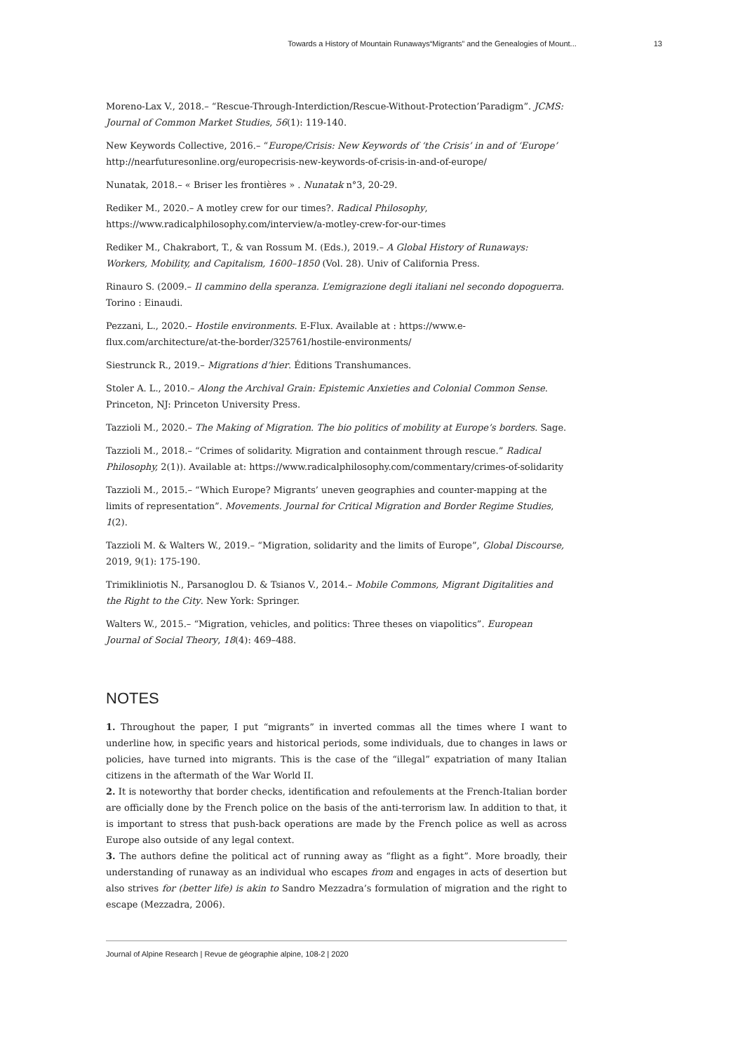Towards a History of Mountain Runaways“Migrants” and the Genealogies of Mount... 13
Moreno-Lax V., 2018.– “Rescue-Through-Interdiction/Rescue-Without-Protection’Paradigm”. JCMS: Journal of Common Market Studies, 56(1): 119-140.
New Keywords Collective, 2016.– “Europe/Crisis: New Keywords of ‘the Crisis’ in and of ‘Europe’ http://nearfuturesonline.org/europecrisis-new-keywords-of-crisis-in-and-of-europe/
Nunatak, 2018.– « Briser les frontières » . Nunatak n°3, 20-29.
Rediker M., 2020.– A motley crew for our times?. Radical Philosophy, https://www.radicalphilosophy.com/interview/a-motley-crew-for-our-times
Rediker M., Chakrabort, T., & van Rossum M. (Eds.), 2019.– A Global History of Runaways: Workers, Mobility, and Capitalism, 1600–1850 (Vol. 28). Univ of California Press.
Rinauro S. (2009.– Il cammino della speranza. L’emigrazione degli italiani nel secondo dopoguerra. Torino : Einaudi.
Pezzani, L., 2020.– Hostile environments. E-Flux. Available at : https://www.e-flux.com/architecture/at-the-border/325761/hostile-environments/
Siestrunck R., 2019.– Migrations d’hier. Éditions Transhumances.
Stoler A. L., 2010.– Along the Archival Grain: Epistemic Anxieties and Colonial Common Sense. Princeton, NJ: Princeton University Press.
Tazzioli M., 2020.– The Making of Migration. The bio politics of mobility at Europe’s borders. Sage.
Tazzioli M., 2018.– “Crimes of solidarity. Migration and containment through rescue.” Radical Philosophy, 2(1)). Available at: https://www.radicalphilosophy.com/commentary/crimes-of-solidarity
Tazzioli M., 2015.– “Which Europe? Migrants’ uneven geographies and counter-mapping at the limits of representation”. Movements. Journal for Critical Migration and Border Regime Studies, 1(2).
Tazzioli M. & Walters W., 2019.– “Migration, solidarity and the limits of Europe”, Global Discourse, 2019, 9(1): 175-190.
Trimikliniotis N., Parsanoglou D. & Tsianos V., 2014.– Mobile Commons, Migrant Digitalities and the Right to the City. New York: Springer.
Walters W., 2015.– “Migration, vehicles, and politics: Three theses on viapolitics”. European Journal of Social Theory, 18(4): 469–488.
NOTES
1. Throughout the paper, I put “migrants” in inverted commas all the times where I want to underline how, in specific years and historical periods, some individuals, due to changes in laws or policies, have turned into migrants. This is the case of the “illegal” expatriation of many Italian citizens in the aftermath of the War World II.
2. It is noteworthy that border checks, identification and refoulements at the French-Italian border are officially done by the French police on the basis of the anti-terrorism law. In addition to that, it is important to stress that push-back operations are made by the French police as well as across Europe also outside of any legal context.
3. The authors define the political act of running away as “flight as a fight”. More broadly, their understanding of runaway as an individual who escapes from and engages in acts of desertion but also strives for (better life) is akin to Sandro Mezzadra’s formulation of migration and the right to escape (Mezzadra, 2006).
Journal of Alpine Research | Revue de géographie alpine, 108-2 | 2020